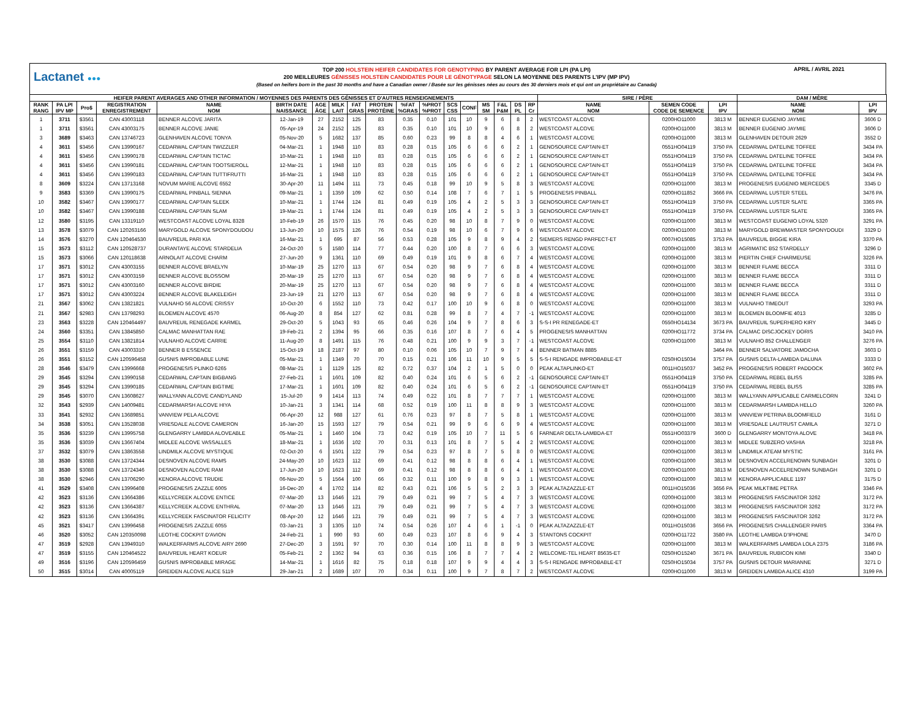Lactanet ●●●
TOP 200 HOLSTEIN HEIFER CANDIDATES FOR GENOTYPING BY PARENT AVERAGE FOR LPI (PA LPI)
200 MEILLEURES GÉNISSES HOLSTEIN CANDIDATES POUR LE GÉNOTYPAGE SELON LA MOYENNE DES PARENTS L'IPV (MP IPV)
(Based on heifers born in the past 30 months and have a Canadian owner / Basée sur les génisses nées au cours des 30 derniers mois et qui ont un propriétaire au Canada)
APRIL / AVRIL 2021
| HEIFER PARENT AVERAGES AND OTHER INFORMATION / MOYENNES DES PARENTS DES GÉNISSES ET D'AUTRES RENSEIGNEMENTS | | | | | | | | | | | | | | | | | | SIRE / PÈRE | | | DAM / MÈRE | |
| --- | --- | --- | --- | --- | --- | --- | --- | --- | --- | --- | --- | --- | --- | --- | --- | --- | --- | --- | --- | --- | --- | --- |
| RANK RANG | PA LPI IPV MP | Pro$ | REGISTRATION ENREGISTREMENT | NAME NOM | BIRTH DATE NAISSANCE | AGE ÂGE | MILK LAIT | FAT GRAS | PROTEIN PROTÉINE | %FAT %GRAS | %PROT %PROT | SCS CSS | CONF | MS SM | F&L P&M | DS PL | RP Cr | NAME NOM | SEMEN CODE CODE DE SEMENCE | LPI IPV | NAME NOM | LPI IPV |
| 1 | 3711 | $3561 | CAN 43003118 | BENNER ALCOVE JARITA | 12-Jan-19 | 27 | 2152 | 125 | 83 | 0.35 | 0.10 | 101 | 10 | 9 | 6 | 8 | 2 | WESTCOAST ALCOVE | 0200HO11000 | 3813 M | BENNER EUGENIO JAYMIE | 3606 D |
| 1 | 3711 | $3561 | CAN 43003175 | BENNER ALCOVE JANIE | 05-Apr-19 | 24 | 2152 | 125 | 83 | 0.35 | 0.10 | 101 | 10 | 9 | 6 | 8 | 2 | WESTCOAST ALCOVE | 0200HO11000 | 3813 M | BENNER EUGENIO JAYMIE | 3606 D |
| 3 | 3689 | $3463 | CAN 13746723 | GLENHAVEN ALCOVE TONYA | 05-Nov-20 | 5 | 1682 | 137 | 85 | 0.60 | 0.23 | 99 | 8 | 8 | 4 | 6 | 1 | WESTCOAST ALCOVE | 0200HO11000 | 3813 M | GLENHAVEN DETOUR 2629 | 3552 D |
| 4 | 3611 | $3456 | CAN 13990167 | CEDARWAL CAPTAIN TWIZZLER | 04-Mar-21 | 1 | 1948 | 110 | 83 | 0.28 | 0.15 | 105 | 6 | 6 | 6 | 2 | 1 | GENOSOURCE CAPTAIN-ET | 0551HO04119 | 3750 PA | CEDARWAL DATELINE TOFFEE | 3434 PA |
| 4 | 3611 | $3456 | CAN 13990178 | CEDARWAL CAPTAIN TICTAC | 10-Mar-21 | 1 | 1948 | 110 | 83 | 0.28 | 0.15 | 105 | 6 | 6 | 6 | 2 | 1 | GENOSOURCE CAPTAIN-ET | 0551HO04119 | 3750 PA | CEDARWAL DATELINE TOFFEE | 3434 PA |
| 4 | 3611 | $3456 | CAN 13990181 | CEDARWAL CAPTAIN TOOTSIEROLL | 12-Mar-21 | 1 | 1948 | 110 | 83 | 0.28 | 0.15 | 105 | 6 | 6 | 6 | 2 | 1 | GENOSOURCE CAPTAIN-ET | 0551HO04119 | 3750 PA | CEDARWAL DATELINE TOFFEE | 3434 PA |
| 4 | 3611 | $3456 | CAN 13990183 | CEDARWAL CAPTAIN TUTTIFRUTTI | 16-Mar-21 | 1 | 1948 | 110 | 83 | 0.28 | 0.15 | 105 | 6 | 6 | 6 | 2 | 1 | GENOSOURCE CAPTAIN-ET | 0551HO04119 | 3750 PA | CEDARWAL DATELINE TOFFEE | 3434 PA |
| 8 | 3609 | $3224 | CAN 13713168 | NOVUM MARIE ALCOVE 6552 | 30-Apr-20 | 11 | 1494 | 111 | 73 | 0.45 | 0.18 | 99 | 10 | 9 | 5 | 8 | 3 | WESTCOAST ALCOVE | 0200HO11000 | 3813 M | PROGENESIS EUGENIO MERCEDES | 3345 D |
| 9 | 3583 | $3369 | CAN 13990175 | CEDARWAL PINBALL SIENNA | 09-Mar-21 | 1 | 1359 | 109 | 62 | 0.50 | 0.14 | 108 | 7 | 6 | 7 | 1 | 5 | PROGENESIS PINBALL | 0200HO11852 | 3666 PA | CEDARWAL LUSTER STEEL | 3476 PA |
| 10 | 3582 | $3467 | CAN 13990177 | CEDARWAL CAPTAIN SLEEK | 10-Mar-21 | 1 | 1744 | 124 | 81 | 0.49 | 0.19 | 105 | 4 | 2 | 5 | 3 | 3 | GENOSOURCE CAPTAIN-ET | 0551HO04119 | 3750 PA | CEDARWAL LUSTER SLATE | 3365 PA |
| 10 | 3582 | $3467 | CAN 13990188 | CEDARWAL CAPTAIN SLAM | 19-Mar-21 | 1 | 1744 | 124 | 81 | 0.49 | 0.19 | 105 | 4 | 2 | 5 | 3 | 3 | GENOSOURCE CAPTAIN-ET | 0551HO04119 | 3750 PA | CEDARWAL LUSTER SLATE | 3365 PA |
| 12 | 3580 | $3195 | CAN 13319110 | WESTCOAST ALCOVE LOYAL 8328 | 10-Feb-19 | 26 | 1570 | 115 | 76 | 0.45 | 0.20 | 98 | 10 | 8 | 7 | 9 | 0 | WESTCOAST ALCOVE | 0200HO11000 | 3813 M | WESTCOAST EUGENIO LOYAL 5320 | 3291 PA |
| 13 | 3578 | $3079 | CAN 120263166 | MARYGOLD ALCOVE SPONYDOUDOU | 13-Jun-20 | 10 | 1575 | 126 | 76 | 0.54 | 0.19 | 98 | 10 | 6 | 7 | 9 | 6 | WESTCOAST ALCOVE | 0200HO11000 | 3813 M | MARYGOLD BREWMASTER SPONYDOUDI | 3329 D |
| 14 | 3576 | $3270 | CAN 120464530 | BAUVREUIL PARI KIA | 16-Mar-21 | 1 | 695 | 87 | 56 | 0.53 | 0.28 | 105 | 9 | 8 | 9 | 4 | 2 | SIEMERS RENGD PARFECT-ET | 0007HO15085 | 3753 PA | BAUVREUIL BIGGIE KIRA | 3370 PA |
| 15 | 3573 | $3112 | CAN 120528737 | DURANTAYE ALCOVE STARDELIA | 24-Oct-20 | 5 | 1580 | 114 | 77 | 0.44 | 0.20 | 100 | 8 | 7 | 6 | 6 | 3 | WESTCOAST ALCOVE | 0200HO11000 | 3813 M | AGRIMATIC B52 STARDELLY | 3296 D |
| 15 | 3573 | $3066 | CAN 120118638 | ARNOLAIT ALCOVE CHARM | 27-Jun-20 | 9 | 1361 | 110 | 69 | 0.49 | 0.19 | 101 | 9 | 8 | 6 | 7 | 4 | WESTCOAST ALCOVE | 0200HO11000 | 3813 M | PIERTIN CHIEF CHARMEUSE | 3226 PA |
| 17 | 3571 | $3012 | CAN 43003155 | BENNER ALCOVE BRAELYN | 10-Mar-19 | 25 | 1270 | 113 | 67 | 0.54 | 0.20 | 98 | 9 | 7 | 6 | 8 | 4 | WESTCOAST ALCOVE | 0200HO11000 | 3813 M | BENNER FLAME BECCA | 3311 D |
| 17 | 3571 | $3012 | CAN 43003159 | BENNER ALCOVE BLOSSOM | 20-Mar-19 | 25 | 1270 | 113 | 67 | 0.54 | 0.20 | 98 | 9 | 7 | 6 | 8 | 4 | WESTCOAST ALCOVE | 0200HO11000 | 3813 M | BENNER FLAME BECCA | 3311 D |
| 17 | 3571 | $3012 | CAN 43003160 | BENNER ALCOVE BIRDIE | 20-Mar-19 | 25 | 1270 | 113 | 67 | 0.54 | 0.20 | 98 | 9 | 7 | 6 | 8 | 4 | WESTCOAST ALCOVE | 0200HO11000 | 3813 M | BENNER FLAME BECCA | 3311 D |
| 17 | 3571 | $3012 | CAN 43003224 | BENNER ALCOVE BLAKELEIGH | 23-Jun-19 | 21 | 1270 | 113 | 67 | 0.54 | 0.20 | 98 | 9 | 7 | 6 | 8 | 4 | WESTCOAST ALCOVE | 0200HO11000 | 3813 M | BENNER FLAME BECCA | 3311 D |
| 21 | 3567 | $3062 | CAN 13821821 | VULNAHO 56 ALCOVE CRISSY | 10-Oct-20 | 6 | 1552 | 110 | 73 | 0.42 | 0.17 | 100 | 10 | 9 | 6 | 8 | 0 | WESTCOAST ALCOVE | 0200HO11000 | 3813 M | VULNAHO TIMEOUT | 3293 PA |
| 21 | 3567 | $2983 | CAN 13798293 | BLOEMEN ALCOVE 4570 | 06-Aug-20 | 8 | 854 | 127 | 62 | 0.81 | 0.28 | 99 | 8 | 7 | 4 | 7 | -1 | WESTCOAST ALCOVE | 0200HO11000 | 3813 M | BLOEMEN BLOOMFIE 4013 | 3285 D |
| 23 | 3563 | $3228 | CAN 120464497 | BAUVREUIL RENEGADE KARMEL | 29-Oct-20 | 5 | 1043 | 93 | 65 | 0.46 | 0.26 | 104 | 9 | 7 | 8 | 6 | 3 | S-S-I PR RENEGADE-ET | 0550HO14134 | 3673 PA | BAUVREUIL SUPERHERO KIRY | 3445 D |
| 24 | 3560 | $3351 | CAN 13845850 | CALMAC MANHATTAN RAE | 19-Feb-21 | 2 | 1394 | 95 | 66 | 0.35 | 0.16 | 107 | 8 | 7 | 6 | 4 | 5 | PROGENESIS MANHATTAN | 0200HO11772 | 3734 PA | CALMAC DISCJOCKEY DORIS | 3410 PA |
| 25 | 3554 | $3110 | CAN 13821814 | VULNAHO ALCOVE CARRIE | 11-Aug-20 | 8 | 1491 | 115 | 76 | 0.48 | 0.21 | 100 | 9 | 9 | 3 | 7 | -1 | WESTCOAST ALCOVE | 0200HO11000 | 3813 M | VULNAHO 852 CHALLENGER | 3276 PA |
| 26 | 3551 | $3159 | CAN 43003310 | BENNER B ESSENCE | 15-Oct-19 | 18 | 2187 | 97 | 80 | 0.10 | 0.06 | 105 | 10 | 7 | 9 | 7 | 4 | BENNER BATMAN 8885 | | 3464 PA | BENNER SALVATORE JAMOCHA | 3603 D |
| 26 | 3551 | $3152 | CAN 120596458 | GUSNIS IMPROBABLE LUNE | 05-Mar-21 | 1 | 1349 | 70 | 70 | 0.15 | 0.21 | 106 | 11 | 10 | 9 | 5 | 5 | S-S-I RENGADE IMPROBABLE-ET | 0250HO15034 | 3757 PA | GUSNIS DELTA-LAMBDA DALUNA | 3333 D |
| 28 | 3546 | $3479 | CAN 13996668 | PROGENESIS PLINKO 6265 | 08-Mar-21 | 1 | 1129 | 125 | 82 | 0.72 | 0.37 | 104 | 2 | 1 | 5 | 0 | 0 | PEAK ALTAPLINKO-ET | 0011HO15037 | 3452 PA | PROGENESIS ROBERT PADDOCK | 3602 PA |
| 29 | 3545 | $3294 | CAN 13990158 | CEDARWAL CAPTAIN BIGBANG | 27-Feb-21 | 1 | 1601 | 109 | 82 | 0.40 | 0.24 | 101 | 6 | 5 | 6 | 2 | -1 | GENOSOURCE CAPTAIN-ET | 0551HO04119 | 3750 PA | CEDARWAL REBEL BLISS | 3285 PA |
| 29 | 3545 | $3294 | CAN 13990185 | CEDARWAL CAPTAIN BIGTIME | 17-Mar-21 | 1 | 1601 | 109 | 82 | 0.40 | 0.24 | 101 | 6 | 5 | 6 | 2 | -1 | GENOSOURCE CAPTAIN-ET | 0551HO04119 | 3750 PA | CEDARWAL REBEL BLISS | 3285 PA |
| 29 | 3545 | $3070 | CAN 13608627 | WALLYANN ALCOVE CANDYLAND | 15-Jul-20 | 9 | 1414 | 113 | 74 | 0.49 | 0.22 | 101 | 8 | 7 | 7 | 7 | 1 | WESTCOAST ALCOVE | 0200HO11000 | 3813 M | WALLYANN APPLICABLE CARMELCORN | 3241 D |
| 32 | 3543 | $2939 | CAN 14009481 | CEDARMARSH ALCOVE HIYA | 10-Jan-21 | 3 | 1341 | 114 | 68 | 0.52 | 0.19 | 100 | 11 | 8 | 8 | 9 | 3 | WESTCOAST ALCOVE | 0200HO11000 | 3813 M | CEDARMARSH LAMBDA HELLO | 3260 PA |
| 33 | 3541 | $2932 | CAN 13689851 | VANVIEW PELA ALCOVE | 06-Apr-20 | 12 | 988 | 127 | 61 | 0.76 | 0.23 | 97 | 8 | 7 | 5 | 8 | 1 | WESTCOAST ALCOVE | 0200HO11000 | 3813 M | VANVIEW PETRINA BLOOMFIELD | 3161 D |
| 34 | 3538 | $3051 | CAN 13528038 | VRIESDALE ALCOVE CAMERON | 16-Jan-20 | 15 | 1593 | 127 | 79 | 0.54 | 0.21 | 99 | 9 | 6 | 6 | 9 | 4 | WESTCOAST ALCOVE | 0200HO11000 | 3813 M | VRIESDALE LAUTRUST CAMILA | 3271 D |
| 35 | 3536 | $3239 | CAN 13995758 | GLENGARRY LAMBDA ALOVEABLE | 05-Mar-21 | 1 | 1460 | 104 | 73 | 0.42 | 0.19 | 105 | 10 | 7 | 11 | 5 | 6 | FARNEAR DELTA-LAMBDA-ET | 0551HO03379 | 3600 D | GLENGARRY MONTOYA ALOVE | 3418 PA |
| 35 | 3536 | $3039 | CAN 13667404 | MIDLEE ALCOVE VASSALLES | 18-Mar-21 | 1 | 1636 | 102 | 70 | 0.31 | 0.13 | 101 | 8 | 7 | 5 | 4 | 2 | WESTCOAST ALCOVE | 0200HO11000 | 3813 M | MIDLEE SUBZERO VASHIA | 3218 PA |
| 37 | 3532 | $3079 | CAN 13863558 | LINDMILK ALCOVE MYSTIQUE | 02-Oct-20 | 6 | 1501 | 122 | 79 | 0.54 | 0.23 | 97 | 8 | 7 | 5 | 8 | 0 | WESTCOAST ALCOVE | 0200HO11000 | 3813 M | LINDMILK ATEAM MYSTIC | 3161 PA |
| 38 | 3530 | $3088 | CAN 13724344 | DESNOVEN ALCOVE RAMS | 24-May-20 | 10 | 1623 | 112 | 69 | 0.41 | 0.12 | 98 | 8 | 8 | 6 | 4 | 1 | WESTCOAST ALCOVE | 0200HO11000 | 3813 M | DESNOVEN ACCELRENOWN SUNBAGH | 3201 D |
| 38 | 3530 | $3088 | CAN 13724346 | DESNOVEN ALCOVE RAM | 17-Jun-20 | 10 | 1623 | 112 | 69 | 0.41 | 0.12 | 98 | 8 | 8 | 6 | 4 | 1 | WESTCOAST ALCOVE | 0200HO11000 | 3813 M | DESNOVEN ACCELRENOWN SUNBAGH | 3201 D |
| 38 | 3530 | $2946 | CAN 13706290 | KENORA ALCOVE TRUDIE | 06-Nov-20 | 5 | 1564 | 100 | 66 | 0.32 | 0.11 | 100 | 9 | 8 | 9 | 3 | 1 | WESTCOAST ALCOVE | 0200HO11000 | 3813 M | KENORA APPLICABLE 1197 | 3175 D |
| 41 | 3529 | $3408 | CAN 13996408 | PROGENESIS ZAZZLE 6005 | 16-Dec-20 | 4 | 1702 | 114 | 82 | 0.43 | 0.21 | 106 | 5 | 5 | 2 | 3 | 3 | PEAK ALTAZAZZLE-ET | 0011HO15036 | 3656 PA | PEAK MILKTIME PETRA | 3346 PA |
| 42 | 3523 | $3136 | CAN 13664386 | KELLYCREEK ALCOVE ENTICE | 07-Mar-20 | 13 | 1646 | 121 | 79 | 0.49 | 0.21 | 99 | 7 | 5 | 4 | 7 | 3 | WESTCOAST ALCOVE | 0200HO11000 | 3813 M | PROGENESIS FASCINATOR 3262 | 3172 PA |
| 42 | 3523 | $3136 | CAN 13664387 | KELLYCREEK ALCOVE ENTHRAL | 07-Mar-20 | 13 | 1646 | 121 | 79 | 0.49 | 0.21 | 99 | 7 | 5 | 4 | 7 | 3 | WESTCOAST ALCOVE | 0200HO11000 | 3813 M | PROGENESIS FASCINATOR 3262 | 3172 PA |
| 42 | 3523 | $3136 | CAN 13664391 | KELLYCREEK FASCINATOR FELICITY | 08-Apr-20 | 12 | 1646 | 121 | 79 | 0.49 | 0.21 | 99 | 7 | 5 | 4 | 7 | 3 | WESTCOAST ALCOVE | 0200HO11000 | 3813 M | PROGENESIS FASCINATOR 3262 | 3172 PA |
| 45 | 3521 | $3417 | CAN 13996458 | PROGENESIS ZAZZLE 6055 | 03-Jan-21 | 3 | 1305 | 110 | 74 | 0.54 | 0.26 | 107 | 4 | 6 | 1 | -1 | 0 | PEAK ALTAZAZZLE-ET | 0011HO15036 | 3656 PA | PROGENESIS CHALLENGER PARIS | 3364 PA |
| 46 | 3520 | $3052 | CAN 120350098 | LEOTHE COCKPIT D'AVION | 24-Feb-21 | 1 | 990 | 93 | 60 | 0.49 | 0.23 | 107 | 8 | 6 | 9 | 4 | 3 | STANTONS COCKPIT | 0200HO11722 | 3580 PA | LEOTHE LAMBDA D'IPHONE | 3470 D |
| 47 | 3519 | $2928 | CAN 13949310 | WALKERFARMS ALCOVE AIRY 2690 | 27-Dec-20 | 3 | 1591 | 97 | 70 | 0.30 | 0.14 | 100 | 11 | 8 | 8 | 9 | 3 | WESTCOAST ALCOVE | 0200HO11000 | 3813 M | WALKERFARMS LAMBDA LOLA 2375 | 3186 PA |
| 47 | 3519 | $3155 | CAN 120464522 | BAUVREUIL HEART KOEUR | 05-Feb-21 | 2 | 1362 | 94 | 63 | 0.36 | 0.15 | 106 | 8 | 7 | 7 | 4 | 2 | WELCOME-TEL HEART 85635-ET | 0250HO15240 | 3671 PA | BAUVREUIL RUBICON KIMI | 3340 D |
| 49 | 3516 | $3196 | CAN 120596459 | GUSNIS IMPROBABLE MIRAGE | 14-Mar-21 | 1 | 1616 | 82 | 75 | 0.18 | 0.18 | 107 | 9 | 9 | 4 | 4 | 3 | S-S-I RENGADE IMPROBABLE-ET | 0250HO15034 | 3757 PA | GUSNIS DETOUR MARIANNE | 3271 D |
| 50 | 3515 | $3014 | CAN 40005119 | GREIDEN ALCOVE ALICE 5119 | 29-Jan-21 | 2 | 1689 | 107 | 70 | 0.34 | 0.11 | 100 | 9 | 7 | 8 | 7 | 2 | WESTCOAST ALCOVE | 0200HO11000 | 3813 M | GREIDEN LAMBDA ALICE 4310 | 3199 PA |